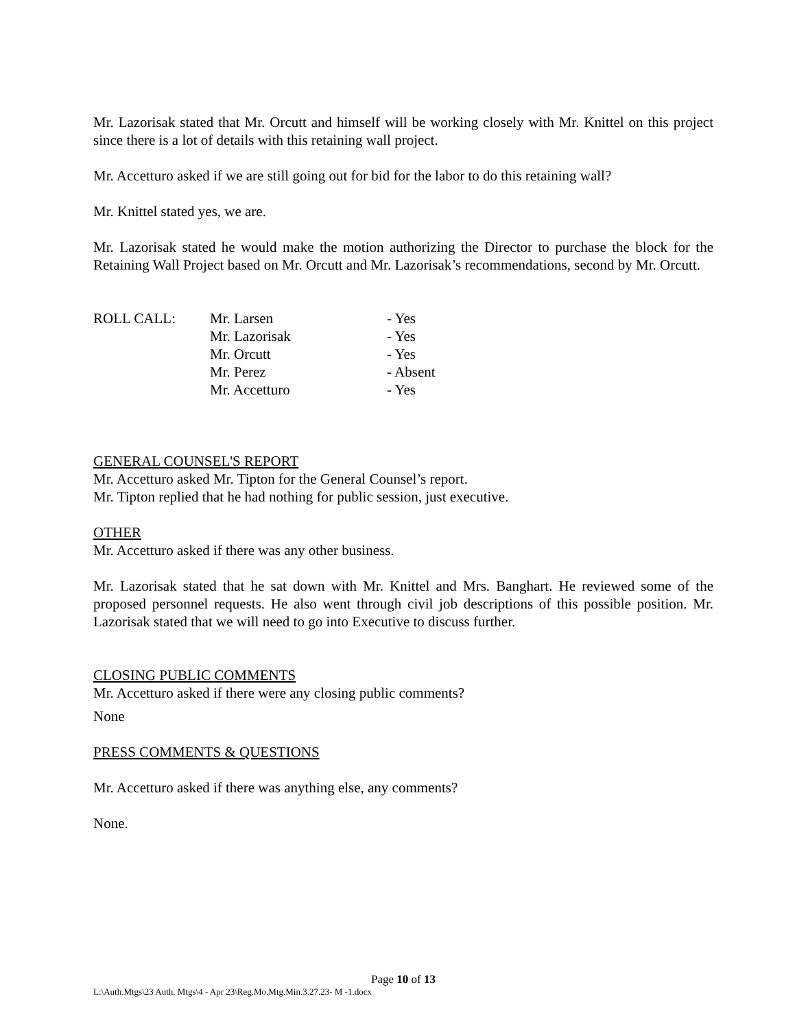Mr. Lazorisak stated that Mr. Orcutt and himself will be working closely with Mr. Knittel on this project since there is a lot of details with this retaining wall project.
Mr. Accetturo asked if we are still going out for bid for the labor to do this retaining wall?
Mr. Knittel stated yes, we are.
Mr. Lazorisak stated he would make the motion authorizing the Director to purchase the block for the Retaining Wall Project based on Mr. Orcutt and Mr. Lazorisak’s recommendations, second by Mr. Orcutt.
| ROLL CALL: | Mr. Larsen | - Yes |
| | Mr. Lazorisak | - Yes |
| | Mr. Orcutt | - Yes |
| | Mr. Perez | - Absent |
| | Mr. Accetturo | - Yes |
GENERAL COUNSEL'S REPORT
Mr. Accetturo asked Mr. Tipton for the General Counsel’s report.
Mr. Tipton replied that he had nothing for public session, just executive.
OTHER
Mr. Accetturo asked if there was any other business.
Mr. Lazorisak stated that he sat down with Mr. Knittel and Mrs. Banghart. He reviewed some of the proposed personnel requests. He also went through civil job descriptions of this possible position. Mr. Lazorisak stated that we will need to go into Executive to discuss further.
CLOSING PUBLIC COMMENTS
Mr. Accetturo asked if there were any closing public comments?
None
PRESS COMMENTS & QUESTIONS
Mr. Accetturo asked if there was anything else, any comments?
None.
Page 10 of 13
L:\Auth.Mtgs\23 Auth. Mtgs\4 - Apr 23\Reg.Mo.Mtg.Min.3.27.23- M -1.docx